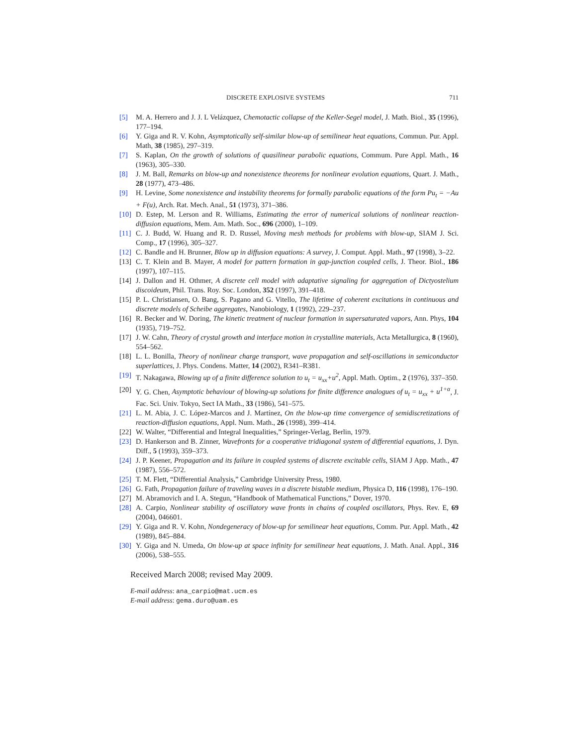DISCRETE EXPLOSIVE SYSTEMS 711
[5] M. A. Herrero and J. J. L Velázquez, Chemotactic collapse of the Keller-Segel model, J. Math. Biol., 35 (1996), 177–194.
[6] Y. Giga and R. V. Kohn, Asymptotically self-similar blow-up of semilinear heat equations, Commun. Pur. Appl. Math, 38 (1985), 297–319.
[7] S. Kaplan, On the growth of solutions of quasilinear parabolic equations, Commum. Pure Appl. Math., 16 (1963), 305–330.
[8] J. M. Ball, Remarks on blow-up and nonexistence theorems for nonlinear evolution equations, Quart. J. Math., 28 (1977), 473–486.
[9] H. Levine, Some nonexistence and instability theorems for formally parabolic equations of the form Pu<sub>t</sub> = −Au + F(u), Arch. Rat. Mech. Anal., 51 (1973), 371–386.
[10] D. Estep, M. Lerson and R. Williams, Estimating the error of numerical solutions of nonlinear reaction-diffusion equations, Mem. Am. Math. Soc., 696 (2000), 1–109.
[11] C. J. Budd, W. Huang and R. D. Russel, Moving mesh methods for problems with blow-up, SIAM J. Sci. Comp., 17 (1996), 305–327.
[12] C. Bandle and H. Brunner, Blow up in diffusion equations: A survey, J. Comput. Appl. Math., 97 (1998), 3–22.
[13] C. T. Klein and B. Mayer, A model for pattern formation in gap-junction coupled cells, J. Theor. Biol., 186 (1997), 107–115.
[14] J. Dallon and H. Othmer, A discrete cell model with adaptative signaling for aggregation of Dictyostelium discoideum, Phil. Trans. Roy. Soc. London, 352 (1997), 391–418.
[15] P. L. Christiansen, O. Bang, S. Pagano and G. Vitello, The lifetime of coherent excitations in continuous and discrete models of Scheibe aggregates, Nanobiology, 1 (1992), 229–237.
[16] R. Becker and W. Doring, The kinetic treatment of nuclear formation in supersaturated vapors, Ann. Phys, 104 (1935), 719–752.
[17] J. W. Cahn, Theory of crystal growth and interface motion in crystalline materials, Acta Metallurgica, 8 (1960), 554–562.
[18] L. L. Bonilla, Theory of nonlinear charge transport, wave propagation and self-oscillations in semiconductor superlattices, J. Phys. Condens. Matter, 14 (2002), R341–R381.
[19] T. Nakagawa, Blowing up of a finite difference solution to u<sub>t</sub> = u<sub>xx</sub>+u<sup>2</sup>, Appl. Math. Optim., 2 (1976), 337–350.
[20] Y. G. Chen, Asymptotic behaviour of blowing-up solutions for finite difference analogues of u<sub>t</sub> = u<sub>xx</sub> + u<sup>1+α</sup>, J. Fac. Sci. Univ. Tokyo, Sect IA Math., 33 (1986), 541–575.
[21] L. M. Abia, J. C. López-Marcos and J. Martínez, On the blow-up time convergence of semidiscretizations of reaction-diffusion equations, Appl. Num. Math., 26 (1998), 399–414.
[22] W. Walter, “Differential and Integral Inequalities,” Springer-Verlag, Berlin, 1979.
[23] D. Hankerson and B. Zinner, Wavefronts for a cooperative tridiagonal system of differential equations, J. Dyn. Diff., 5 (1993), 359–373.
[24] J. P. Keener, Propagation and its failure in coupled systems of discrete excitable cells, SIAM J App. Math., 47 (1987), 556–572.
[25] T. M. Flett, “Differential Analysis,” Cambridge University Press, 1980.
[26] G. Fath, Propagation failure of traveling waves in a discrete bistable medium, Physica D, 116 (1998), 176–190.
[27] M. Abramovich and I. A. Stegun, “Handbook of Mathematical Functions,” Dover, 1970.
[28] A. Carpio, Nonlinear stability of oscillatory wave fronts in chains of coupled oscillators, Phys. Rev. E, 69 (2004), 046601.
[29] Y. Giga and R. V. Kohn, Nondegeneracy of blow-up for semilinear heat equations, Comm. Pur. Appl. Math., 42 (1989), 845–884.
[30] Y. Giga and N. Umeda, On blow-up at space infinity for semilinear heat equations, J. Math. Anal. Appl., 316 (2006), 538–555.
Received March 2008; revised May 2009.
E-mail address: ana_carpio@mat.ucm.es
E-mail address: gema.duro@uam.es